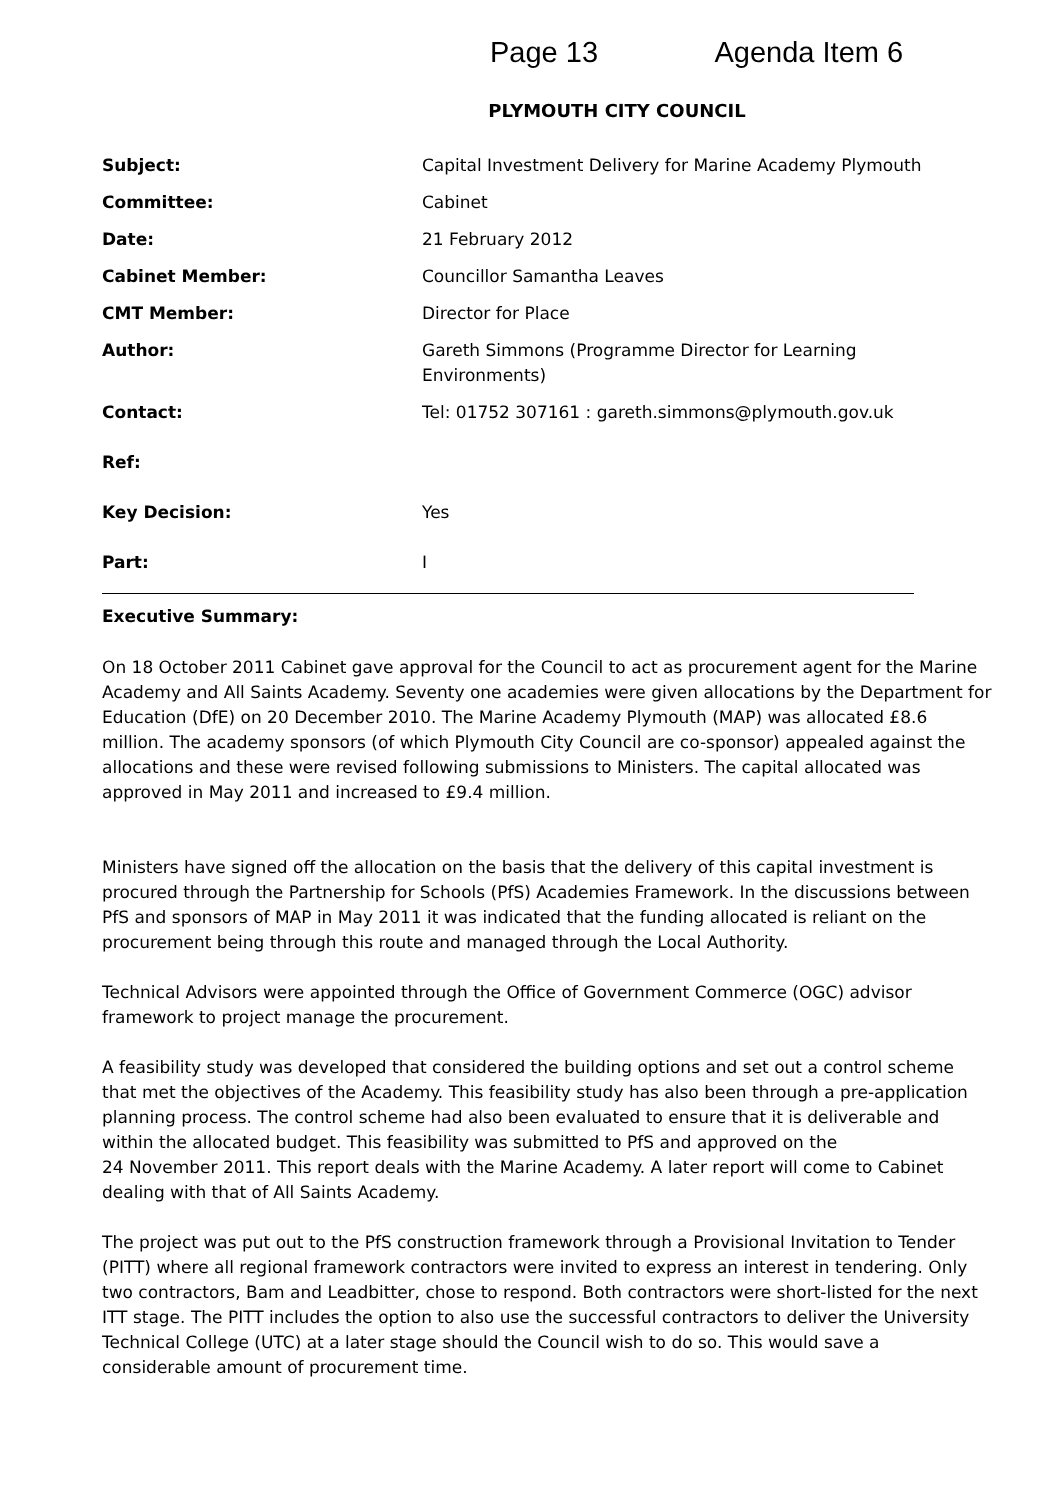Page 13 Agenda Item 6
PLYMOUTH CITY COUNCIL
| Subject: | Capital Investment Delivery for Marine Academy Plymouth |
| Committee: | Cabinet |
| Date: | 21 February 2012 |
| Cabinet Member: | Councillor Samantha Leaves |
| CMT Member: | Director for Place |
| Author: | Gareth Simmons (Programme Director for Learning Environments) |
| Contact: | Tel: 01752 307161 : gareth.simmons@plymouth.gov.uk |
| Ref: | |
| Key Decision: | Yes |
| Part: | I |
Executive Summary:
On 18 October 2011 Cabinet gave approval for the Council to act as procurement agent for the Marine Academy and All Saints Academy. Seventy one academies were given allocations by the Department for Education (DfE) on 20 December 2010. The Marine Academy Plymouth (MAP) was allocated £8.6 million. The academy sponsors (of which Plymouth City Council are co-sponsor) appealed against the allocations and these were revised following submissions to Ministers. The capital allocated was approved in May 2011 and increased to £9.4 million.
Ministers have signed off the allocation on the basis that the delivery of this capital investment is procured through the Partnership for Schools (PfS) Academies Framework. In the discussions between PfS and sponsors of MAP in May 2011 it was indicated that the funding allocated is reliant on the procurement being through this route and managed through the Local Authority.
Technical Advisors were appointed through the Office of Government Commerce (OGC) advisor framework to project manage the procurement.
A feasibility study was developed that considered the building options and set out a control scheme that met the objectives of the Academy. This feasibility study has also been through a pre-application planning process. The control scheme had also been evaluated to ensure that it is deliverable and within the allocated budget. This feasibility was submitted to PfS and approved on the
24 November 2011. This report deals with the Marine Academy. A later report will come to Cabinet dealing with that of All Saints Academy.
The project was put out to the PfS construction framework through a Provisional Invitation to Tender (PITT) where all regional framework contractors were invited to express an interest in tendering. Only two contractors, Bam and Leadbitter, chose to respond. Both contractors were short-listed for the next ITT stage. The PITT includes the option to also use the successful contractors to deliver the University Technical College (UTC) at a later stage should the Council wish to do so. This would save a considerable amount of procurement time.